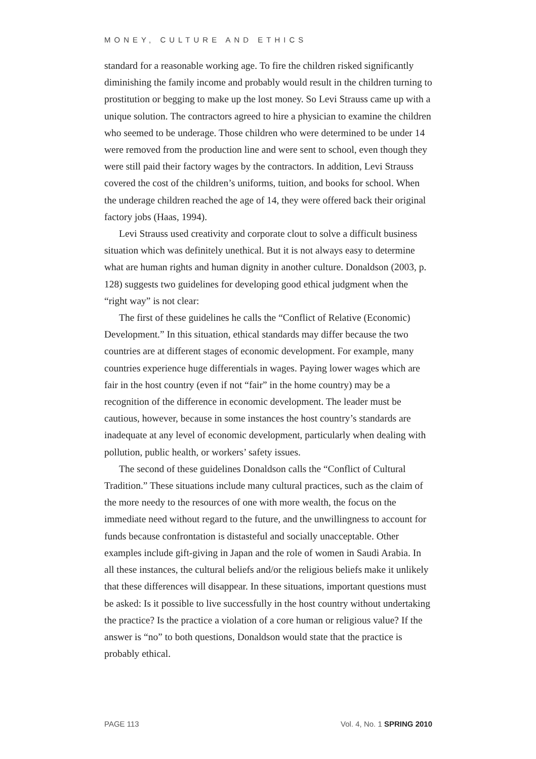MONEY, CULTURE AND ETHICS
standard for a reasonable working age. To fire the children risked significantly diminishing the family income and probably would result in the children turning to prostitution or begging to make up the lost money. So Levi Strauss came up with a unique solution. The contractors agreed to hire a physician to examine the children who seemed to be underage. Those children who were determined to be under 14 were removed from the production line and were sent to school, even though they were still paid their factory wages by the contractors. In addition, Levi Strauss covered the cost of the children’s uniforms, tuition, and books for school. When the underage children reached the age of 14, they were offered back their original factory jobs (Haas, 1994).
Levi Strauss used creativity and corporate clout to solve a difficult business situation which was definitely unethical. But it is not always easy to determine what are human rights and human dignity in another culture. Donaldson (2003, p. 128) suggests two guidelines for developing good ethical judgment when the “right way” is not clear:
The first of these guidelines he calls the “Conflict of Relative (Economic) Development.” In this situation, ethical standards may differ because the two countries are at different stages of economic development. For example, many countries experience huge differentials in wages. Paying lower wages which are fair in the host country (even if not “fair” in the home country) may be a recognition of the difference in economic development. The leader must be cautious, however, because in some instances the host country’s standards are inadequate at any level of economic development, particularly when dealing with pollution, public health, or workers’ safety issues.
The second of these guidelines Donaldson calls the “Conflict of Cultural Tradition.” These situations include many cultural practices, such as the claim of the more needy to the resources of one with more wealth, the focus on the immediate need without regard to the future, and the unwillingness to account for funds because confrontation is distasteful and socially unacceptable. Other examples include gift-giving in Japan and the role of women in Saudi Arabia. In all these instances, the cultural beliefs and/or the religious beliefs make it unlikely that these differences will disappear. In these situations, important questions must be asked: Is it possible to live successfully in the host country without undertaking the practice? Is the practice a violation of a core human or religious value? If the answer is “no” to both questions, Donaldson would state that the practice is probably ethical.
PAGE 113 Vol. 4, No. 1 SPRING 2010